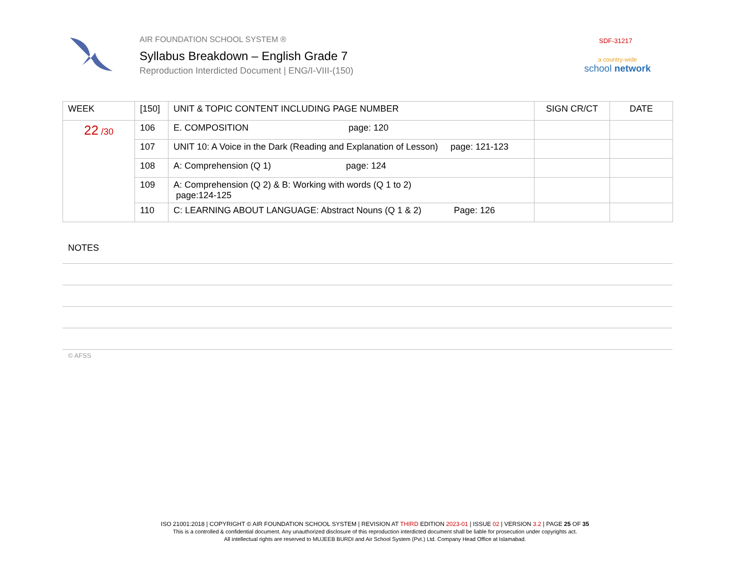AIR FOUNDATION SCHOOL SYSTEM ®
Syllabus Breakdown – English Grade 7
Reproduction Interdicted Document | ENG/I-VIII-(150)
SDF-31217
a country-wide
school network
| WEEK | [150] | UNIT & TOPIC CONTENT INCLUDING PAGE NUMBER | SIGN CR/CT | DATE |
| --- | --- | --- | --- | --- |
| 22 /30 | 106 | E. COMPOSITION page: 120 | | |
| | 107 | UNIT 10: A Voice in the Dark (Reading and Explanation of Lesson) page: 121-123 | | |
| | 108 | A: Comprehension (Q 1) page: 124 | | |
| | 109 | A: Comprehension (Q 2) & B: Working with words (Q 1 to 2) page:124-125 | | |
| | 110 | C: LEARNING ABOUT LANGUAGE: Abstract Nouns (Q 1 & 2) Page: 126 | | |
NOTES
© AFSS
ISO 21001:2018 | COPYRIGHT © AIR FOUNDATION SCHOOL SYSTEM | REVISION AT THIRD EDITION 2023-01 | ISSUE 02 | VERSION 3.2 | PAGE 25 OF 35
This is a controlled & confidential document. Any unauthorized disclosure of this reproduction interdicted document shall be liable for prosecution under copyrights act.
All intellectual rights are reserved to MUJEEB BURDI and Air School System (Pvt.) Ltd. Company Head Office at Islamabad.